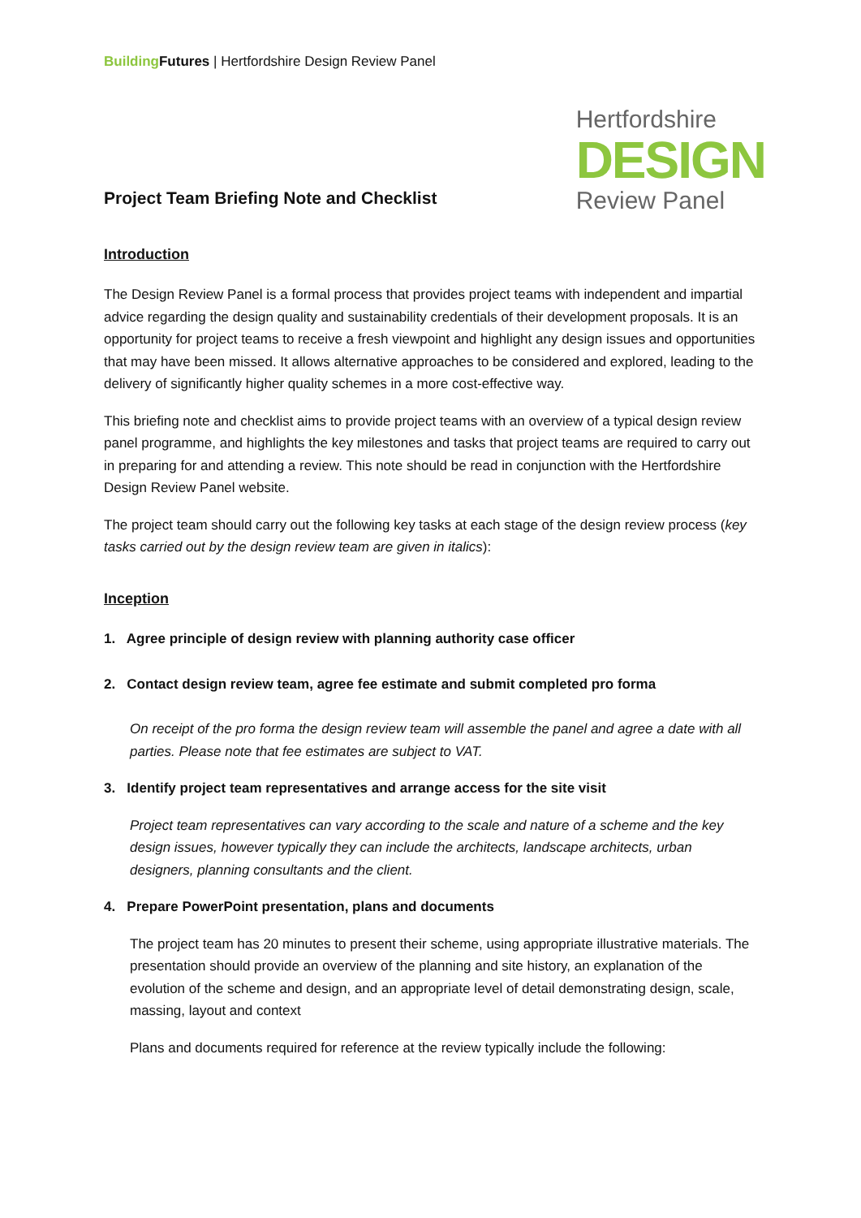Building Futures | Hertfordshire Design Review Panel
Project Team Briefing Note and Checklist
Hertfordshire
DESIGN
Review Panel
Introduction
The Design Review Panel is a formal process that provides project teams with independent and impartial advice regarding the design quality and sustainability credentials of their development proposals. It is an opportunity for project teams to receive a fresh viewpoint and highlight any design issues and opportunities that may have been missed. It allows alternative approaches to be considered and explored, leading to the delivery of significantly higher quality schemes in a more cost-effective way.
This briefing note and checklist aims to provide project teams with an overview of a typical design review panel programme, and highlights the key milestones and tasks that project teams are required to carry out in preparing for and attending a review. This note should be read in conjunction with the Hertfordshire Design Review Panel website.
The project team should carry out the following key tasks at each stage of the design review process (key tasks carried out by the design review team are given in italics):
Inception
1. Agree principle of design review with planning authority case officer
2. Contact design review team, agree fee estimate and submit completed pro forma
On receipt of the pro forma the design review team will assemble the panel and agree a date with all parties. Please note that fee estimates are subject to VAT.
3. Identify project team representatives and arrange access for the site visit
Project team representatives can vary according to the scale and nature of a scheme and the key design issues, however typically they can include the architects, landscape architects, urban designers, planning consultants and the client.
4. Prepare PowerPoint presentation, plans and documents
The project team has 20 minutes to present their scheme, using appropriate illustrative materials. The presentation should provide an overview of the planning and site history, an explanation of the evolution of the scheme and design, and an appropriate level of detail demonstrating design, scale, massing, layout and context
Plans and documents required for reference at the review typically include the following: